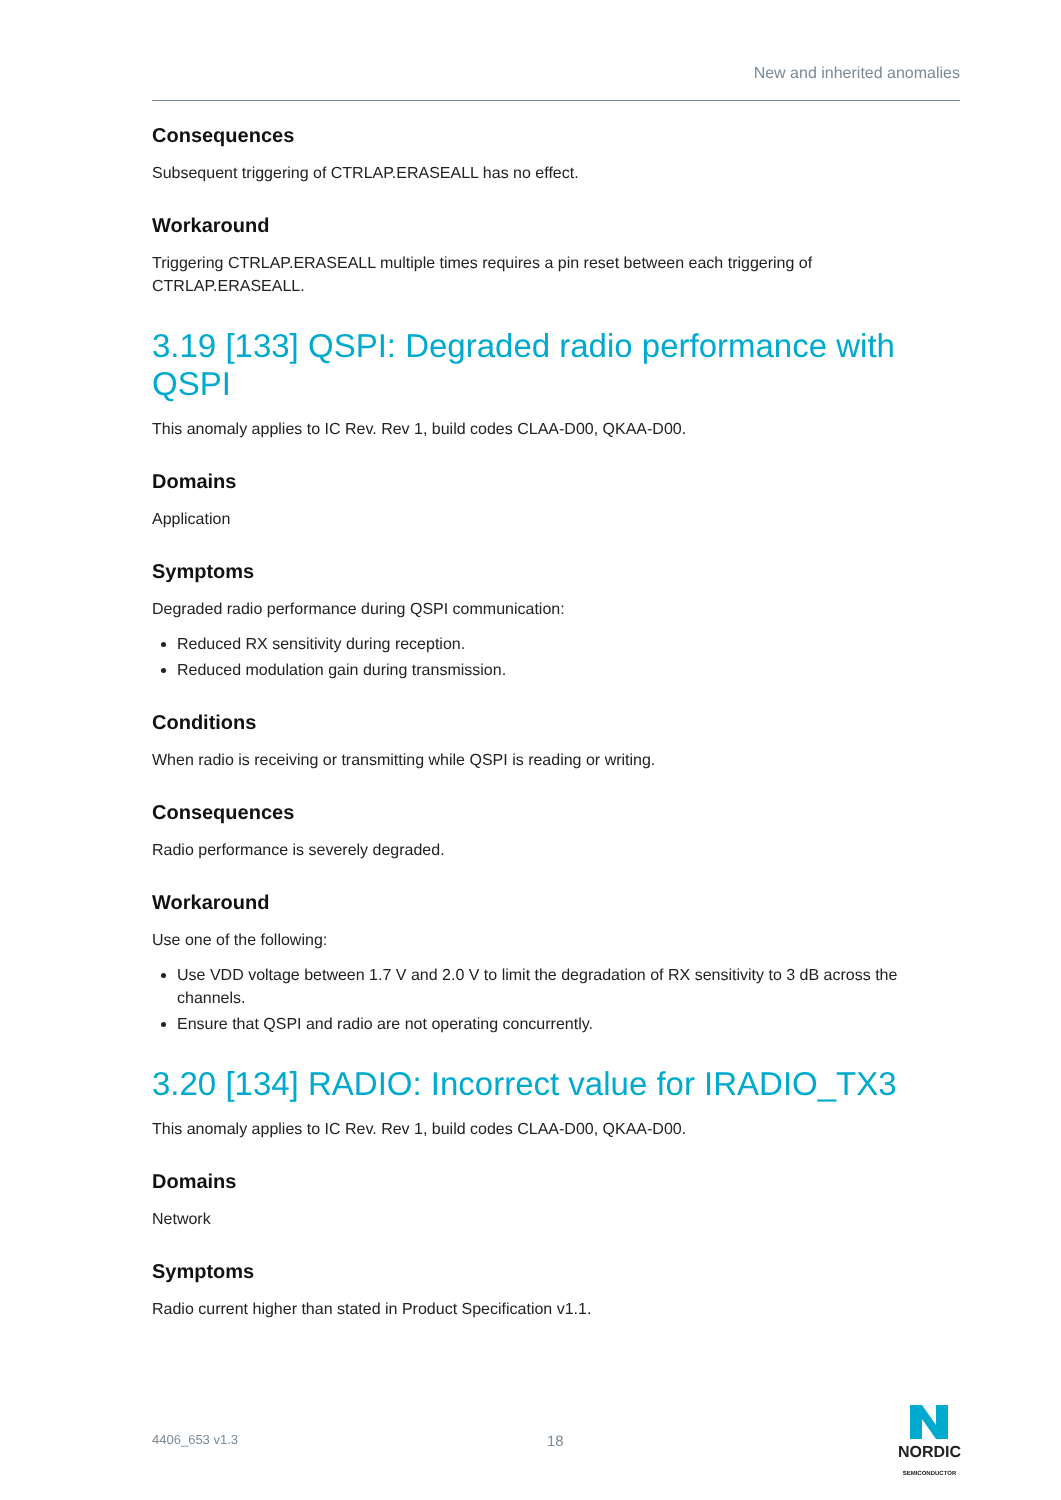New and inherited anomalies
Consequences
Subsequent triggering of CTRLAP.ERASEALL has no effect.
Workaround
Triggering CTRLAP.ERASEALL multiple times requires a pin reset between each triggering of CTRLAP.ERASEALL.
3.19 [133] QSPI: Degraded radio performance with QSPI
This anomaly applies to IC Rev. Rev 1, build codes CLAA-D00, QKAA-D00.
Domains
Application
Symptoms
Degraded radio performance during QSPI communication:
Reduced RX sensitivity during reception.
Reduced modulation gain during transmission.
Conditions
When radio is receiving or transmitting while QSPI is reading or writing.
Consequences
Radio performance is severely degraded.
Workaround
Use one of the following:
Use VDD voltage between 1.7 V and 2.0 V to limit the degradation of RX sensitivity to 3 dB across the channels.
Ensure that QSPI and radio are not operating concurrently.
3.20 [134] RADIO: Incorrect value for IRADIO_TX3
This anomaly applies to IC Rev. Rev 1, build codes CLAA-D00, QKAA-D00.
Domains
Network
Symptoms
Radio current higher than stated in Product Specification v1.1.
4406_653 v1.3 18
NORDIC
SEMICONDUCTOR